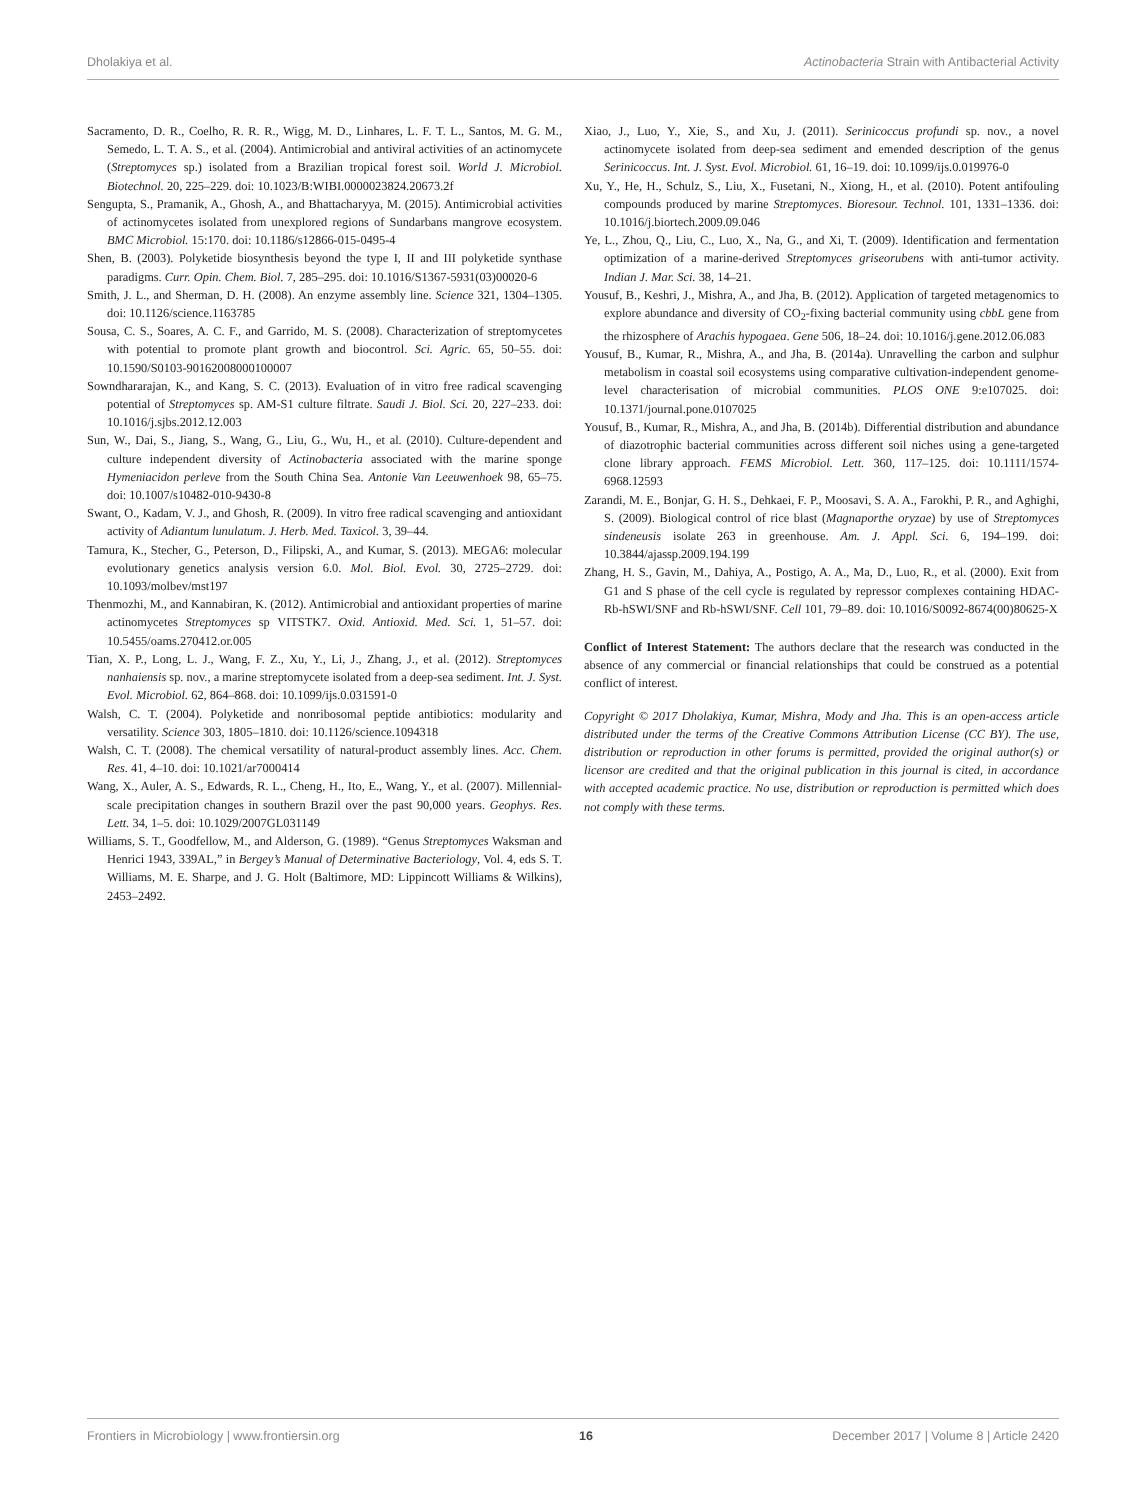Dholakiya et al. Actinobacteria Strain with Antibacterial Activity
Sacramento, D. R., Coelho, R. R. R., Wigg, M. D., Linhares, L. F. T. L., Santos, M. G. M., Semedo, L. T. A. S., et al. (2004). Antimicrobial and antiviral activities of an actinomycete (Streptomyces sp.) isolated from a Brazilian tropical forest soil. World J. Microbiol. Biotechnol. 20, 225–229. doi: 10.1023/B:WIBI.0000023824.20673.2f
Sengupta, S., Pramanik, A., Ghosh, A., and Bhattacharyya, M. (2015). Antimicrobial activities of actinomycetes isolated from unexplored regions of Sundarbans mangrove ecosystem. BMC Microbiol. 15:170. doi: 10.1186/s12866-015-0495-4
Shen, B. (2003). Polyketide biosynthesis beyond the type I, II and III polyketide synthase paradigms. Curr. Opin. Chem. Biol. 7, 285–295. doi: 10.1016/S1367-5931(03)00020-6
Smith, J. L., and Sherman, D. H. (2008). An enzyme assembly line. Science 321, 1304–1305. doi: 10.1126/science.1163785
Sousa, C. S., Soares, A. C. F., and Garrido, M. S. (2008). Characterization of streptomycetes with potential to promote plant growth and biocontrol. Sci. Agric. 65, 50–55. doi: 10.1590/S0103-90162008000100007
Sowndhararajan, K., and Kang, S. C. (2013). Evaluation of in vitro free radical scavenging potential of Streptomyces sp. AM-S1 culture filtrate. Saudi J. Biol. Sci. 20, 227–233. doi: 10.1016/j.sjbs.2012.12.003
Sun, W., Dai, S., Jiang, S., Wang, G., Liu, G., Wu, H., et al. (2010). Culture-dependent and culture independent diversity of Actinobacteria associated with the marine sponge Hymeniacidon perleve from the South China Sea. Antonie Van Leeuwenhoek 98, 65–75. doi: 10.1007/s10482-010-9430-8
Swant, O., Kadam, V. J., and Ghosh, R. (2009). In vitro free radical scavenging and antioxidant activity of Adiantum lunulatum. J. Herb. Med. Taxicol. 3, 39–44.
Tamura, K., Stecher, G., Peterson, D., Filipski, A., and Kumar, S. (2013). MEGA6: molecular evolutionary genetics analysis version 6.0. Mol. Biol. Evol. 30, 2725–2729. doi: 10.1093/molbev/mst197
Thenmozhi, M., and Kannabiran, K. (2012). Antimicrobial and antioxidant properties of marine actinomycetes Streptomyces sp VITSTK7. Oxid. Antioxid. Med. Sci. 1, 51–57. doi: 10.5455/oams.270412.or.005
Tian, X. P., Long, L. J., Wang, F. Z., Xu, Y., Li, J., Zhang, J., et al. (2012). Streptomyces nanhaiensis sp. nov., a marine streptomycete isolated from a deep-sea sediment. Int. J. Syst. Evol. Microbiol. 62, 864–868. doi: 10.1099/ijs.0.031591-0
Walsh, C. T. (2004). Polyketide and nonribosomal peptide antibiotics: modularity and versatility. Science 303, 1805–1810. doi: 10.1126/science.1094318
Walsh, C. T. (2008). The chemical versatility of natural-product assembly lines. Acc. Chem. Res. 41, 4–10. doi: 10.1021/ar7000414
Wang, X., Auler, A. S., Edwards, R. L., Cheng, H., Ito, E., Wang, Y., et al. (2007). Millennial-scale precipitation changes in southern Brazil over the past 90,000 years. Geophys. Res. Lett. 34, 1–5. doi: 10.1029/2007GL031149
Williams, S. T., Goodfellow, M., and Alderson, G. (1989). “Genus Streptomyces Waksman and Henrici 1943, 339AL,” in Bergey’s Manual of Determinative Bacteriology, Vol. 4, eds S. T. Williams, M. E. Sharpe, and J. G. Holt (Baltimore, MD: Lippincott Williams & Wilkins), 2453–2492.
Xiao, J., Luo, Y., Xie, S., and Xu, J. (2011). Serinicoccus profundi sp. nov., a novel actinomycete isolated from deep-sea sediment and emended description of the genus Serinicoccus. Int. J. Syst. Evol. Microbiol. 61, 16–19. doi: 10.1099/ijs.0.019976-0
Xu, Y., He, H., Schulz, S., Liu, X., Fusetani, N., Xiong, H., et al. (2010). Potent antifouling compounds produced by marine Streptomyces. Bioresour. Technol. 101, 1331–1336. doi: 10.1016/j.biortech.2009.09.046
Ye, L., Zhou, Q., Liu, C., Luo, X., Na, G., and Xi, T. (2009). Identification and fermentation optimization of a marine-derived Streptomyces griseorubens with anti-tumor activity. Indian J. Mar. Sci. 38, 14–21.
Yousuf, B., Keshri, J., Mishra, A., and Jha, B. (2012). Application of targeted metagenomics to explore abundance and diversity of CO<sub>2</sub>-fixing bacterial community using cbbL gene from the rhizosphere of Arachis hypogaea. Gene 506, 18–24. doi: 10.1016/j.gene.2012.06.083
Yousuf, B., Kumar, R., Mishra, A., and Jha, B. (2014a). Unravelling the carbon and sulphur metabolism in coastal soil ecosystems using comparative cultivation-independent genome-level characterisation of microbial communities. PLOS ONE 9:e107025. doi: 10.1371/journal.pone.0107025
Yousuf, B., Kumar, R., Mishra, A., and Jha, B. (2014b). Differential distribution and abundance of diazotrophic bacterial communities across different soil niches using a gene-targeted clone library approach. FEMS Microbiol. Lett. 360, 117–125. doi: 10.1111/1574-6968.12593
Zarandi, M. E., Bonjar, G. H. S., Dehkaei, F. P., Moosavi, S. A. A., Farokhi, P. R., and Aghighi, S. (2009). Biological control of rice blast (Magnaporthe oryzae) by use of Streptomyces sindeneusis isolate 263 in greenhouse. Am. J. Appl. Sci. 6, 194–199. doi: 10.3844/ajassp.2009.194.199
Zhang, H. S., Gavin, M., Dahiya, A., Postigo, A. A., Ma, D., Luo, R., et al. (2000). Exit from G1 and S phase of the cell cycle is regulated by repressor complexes containing HDAC-Rb-hSWI/SNF and Rb-hSWI/SNF. Cell 101, 79–89. doi: 10.1016/S0092-8674(00)80625-X
Conflict of Interest Statement: The authors declare that the research was conducted in the absence of any commercial or financial relationships that could be construed as a potential conflict of interest.
Copyright © 2017 Dholakiya, Kumar, Mishra, Mody and Jha. This is an open-access article distributed under the terms of the Creative Commons Attribution License (CC BY). The use, distribution or reproduction in other forums is permitted, provided the original author(s) or licensor are credited and that the original publication in this journal is cited, in accordance with accepted academic practice. No use, distribution or reproduction is permitted which does not comply with these terms.
Frontiers in Microbiology | www.frontiersin.org 16 December 2017 | Volume 8 | Article 2420